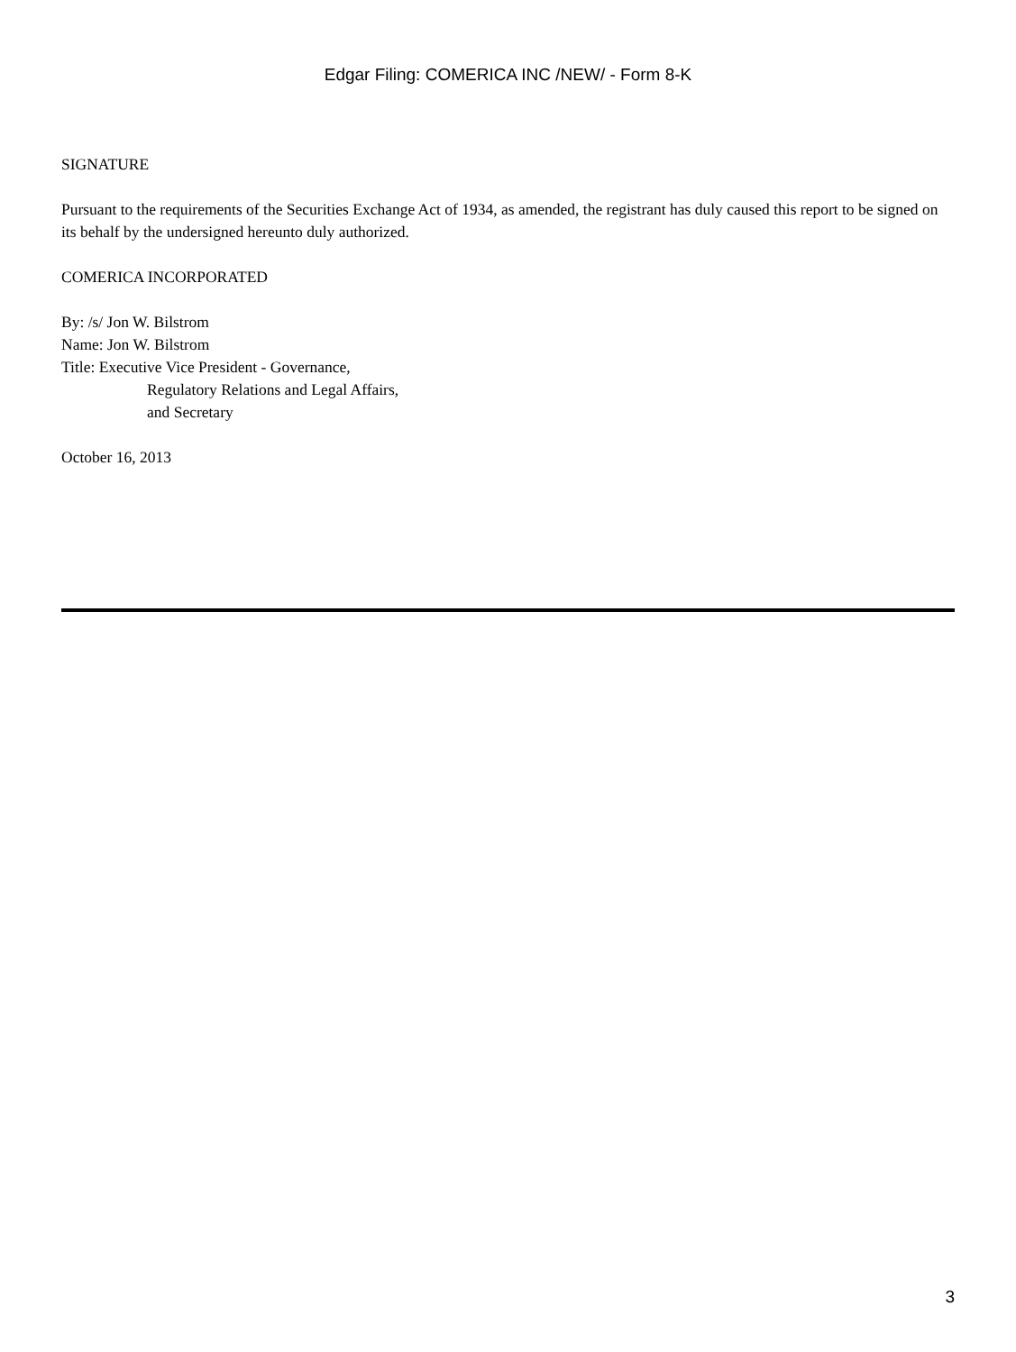Edgar Filing: COMERICA INC /NEW/ - Form 8-K
SIGNATURE
Pursuant to the requirements of the Securities Exchange Act of 1934, as amended, the registrant has duly caused this report to be signed on its behalf by the undersigned hereunto duly authorized.
COMERICA INCORPORATED
By: /s/ Jon W. Bilstrom
Name: Jon W. Bilstrom
Title: Executive Vice President - Governance,
Regulatory Relations and Legal Affairs,
and Secretary
October 16, 2013
3